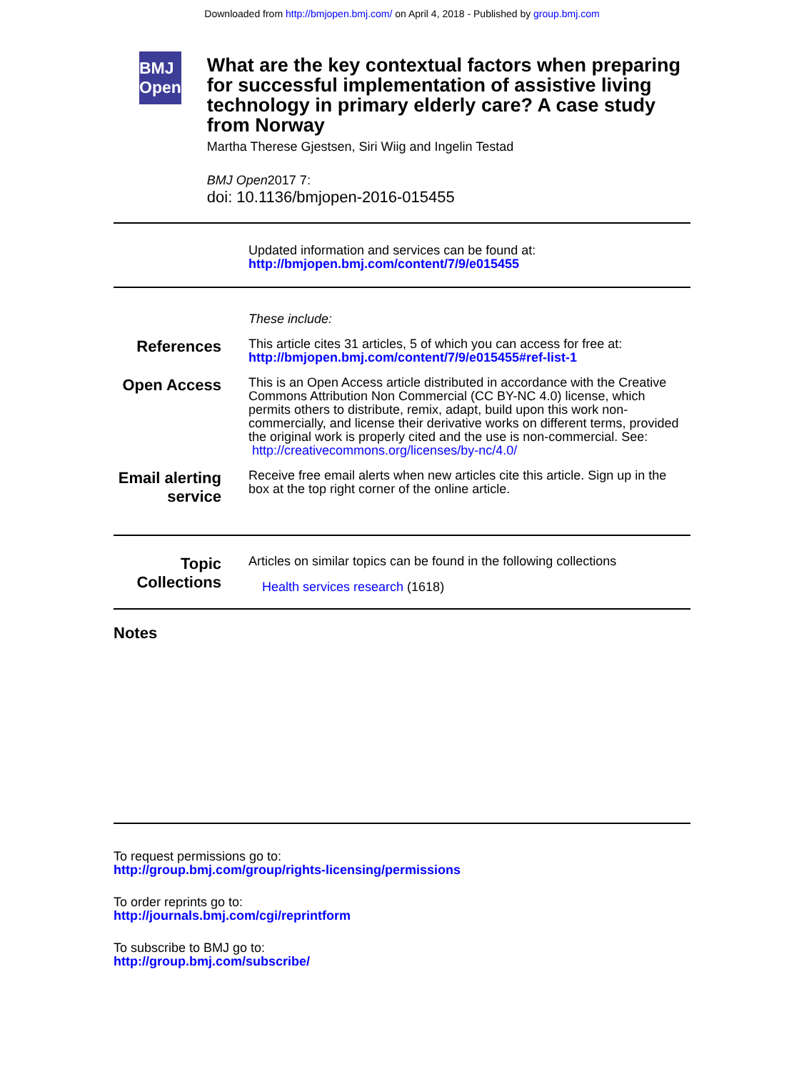Downloaded from http://bmjopen.bmj.com/ on April 4, 2018 - Published by group.bmj.com
BMJ Open
What are the key contextual factors when preparing for successful implementation of assistive living technology in primary elderly care? A case study from Norway
Martha Therese Gjestsen, Siri Wiig and Ingelin Testad
BMJ Open2017 7:
doi: 10.1136/bmjopen-2016-015455
Updated information and services can be found at:
http://bmjopen.bmj.com/content/7/9/e015455
These include:
References
This article cites 31 articles, 5 of which you can access for free at:
http://bmjopen.bmj.com/content/7/9/e015455#ref-list-1
Open Access
This is an Open Access article distributed in accordance with the Creative Commons Attribution Non Commercial (CC BY-NC 4.0) license, which permits others to distribute, remix, adapt, build upon this work non-commercially, and license their derivative works on different terms, provided the original work is properly cited and the use is non-commercial. See: http://creativecommons.org/licenses/by-nc/4.0/
Email alerting service
Receive free email alerts when new articles cite this article. Sign up in the box at the top right corner of the online article.
Topic Collections
Articles on similar topics can be found in the following collections
Health services research (1618)
Notes
To request permissions go to:
http://group.bmj.com/group/rights-licensing/permissions
To order reprints go to:
http://journals.bmj.com/cgi/reprintform
To subscribe to BMJ go to:
http://group.bmj.com/subscribe/